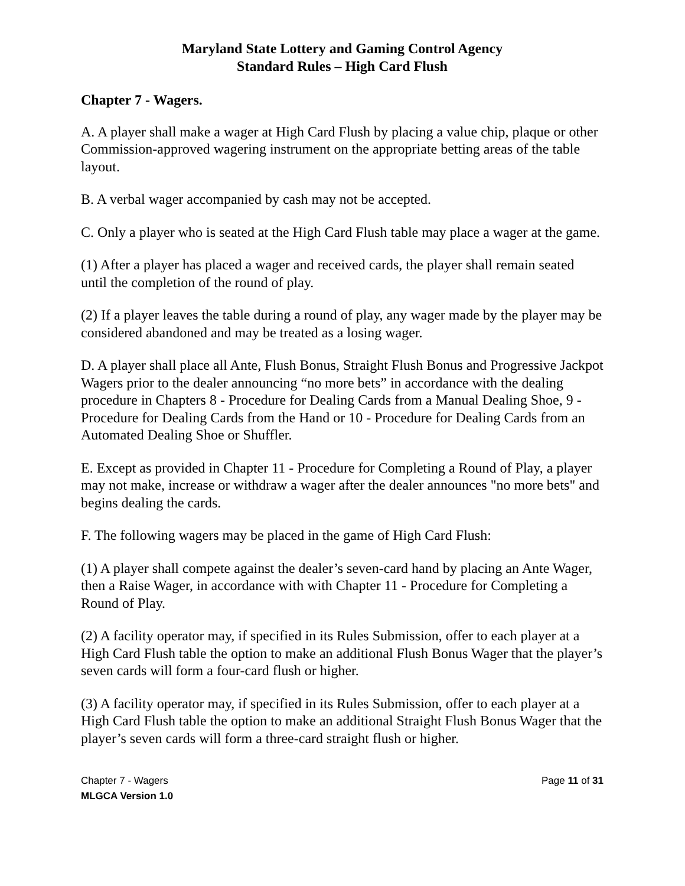Maryland State Lottery and Gaming Control Agency
Standard Rules – High Card Flush
Chapter 7 - Wagers.
A. A player shall make a wager at High Card Flush by placing a value chip, plaque or other Commission-approved wagering instrument on the appropriate betting areas of the table layout.
B. A verbal wager accompanied by cash may not be accepted.
C. Only a player who is seated at the High Card Flush table may place a wager at the game.
(1) After a player has placed a wager and received cards, the player shall remain seated until the completion of the round of play.
(2) If a player leaves the table during a round of play, any wager made by the player may be considered abandoned and may be treated as a losing wager.
D. A player shall place all Ante, Flush Bonus, Straight Flush Bonus and Progressive Jackpot Wagers prior to the dealer announcing “no more bets” in accordance with the dealing procedure in Chapters 8 - Procedure for Dealing Cards from a Manual Dealing Shoe, 9 - Procedure for Dealing Cards from the Hand or 10 - Procedure for Dealing Cards from an Automated Dealing Shoe or Shuffler.
E. Except as provided in Chapter 11 - Procedure for Completing a Round of Play, a player may not make, increase or withdraw a wager after the dealer announces "no more bets" and begins dealing the cards.
F. The following wagers may be placed in the game of High Card Flush:
(1) A player shall compete against the dealer’s seven-card hand by placing an Ante Wager, then a Raise Wager, in accordance with with Chapter 11 - Procedure for Completing a Round of Play.
(2) A facility operator may, if specified in its Rules Submission, offer to each player at a High Card Flush table the option to make an additional Flush Bonus Wager that the player’s seven cards will form a four-card flush or higher.
(3) A facility operator may, if specified in its Rules Submission, offer to each player at a High Card Flush table the option to make an additional Straight Flush Bonus Wager that the player’s seven cards will form a three-card straight flush or higher.
Chapter 7 - Wagers
MLGCA Version 1.0
Page 11 of 31